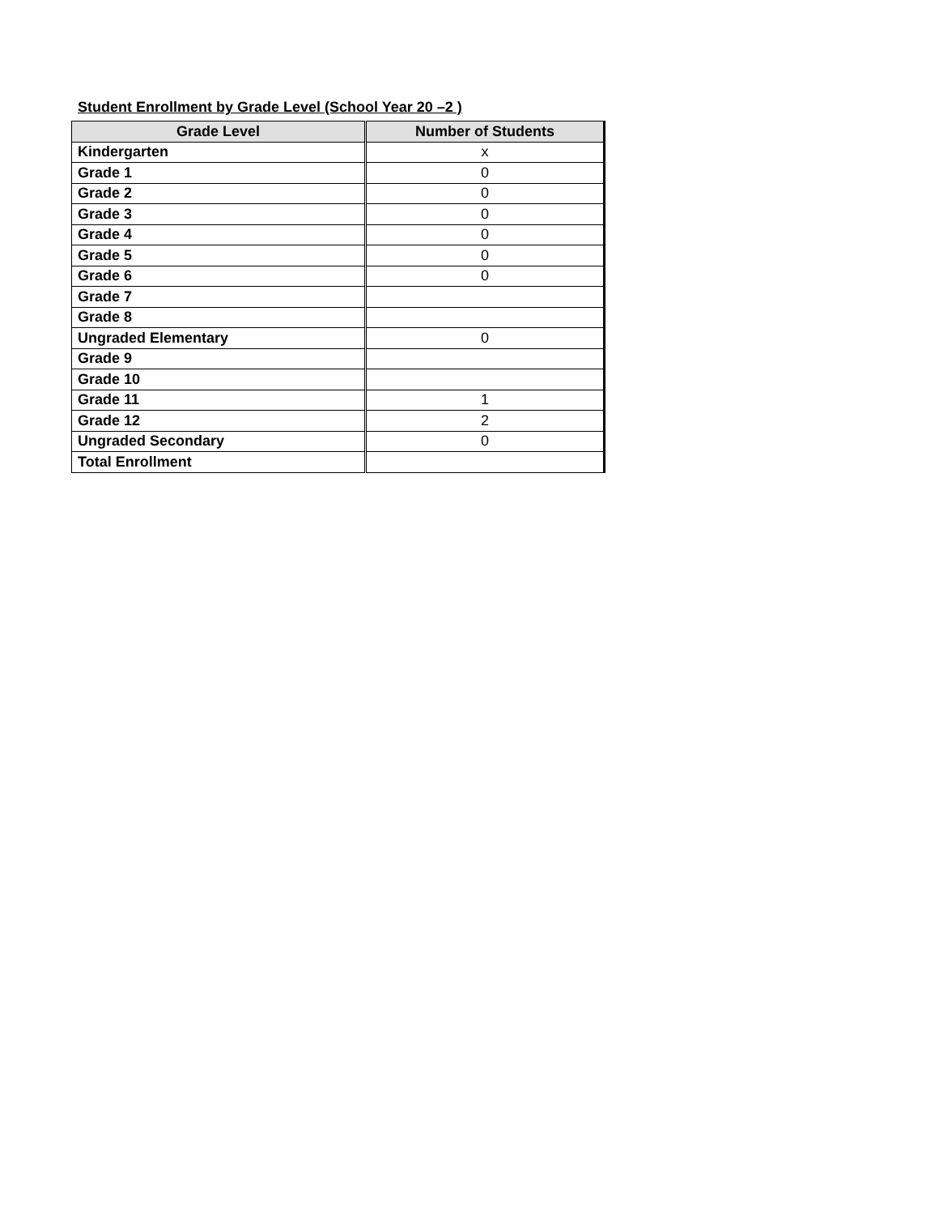Student Enrollment by Grade Level (School Year 20 –2 )
| Grade Level | Number of Students |
| --- | --- |
| Kindergarten | x |
| Grade 1 | 0 |
| Grade 2 | 0 |
| Grade 3 | 0 |
| Grade 4 | 0 |
| Grade 5 | 0 |
| Grade 6 | 0 |
| Grade 7 | |
| Grade 8 | |
| Ungraded Elementary | 0 |
| Grade 9 | |
| Grade 10 | |
| Grade 11 | 1 |
| Grade 12 | 2 |
| Ungraded Secondary | 0 |
| Total Enrollment | |